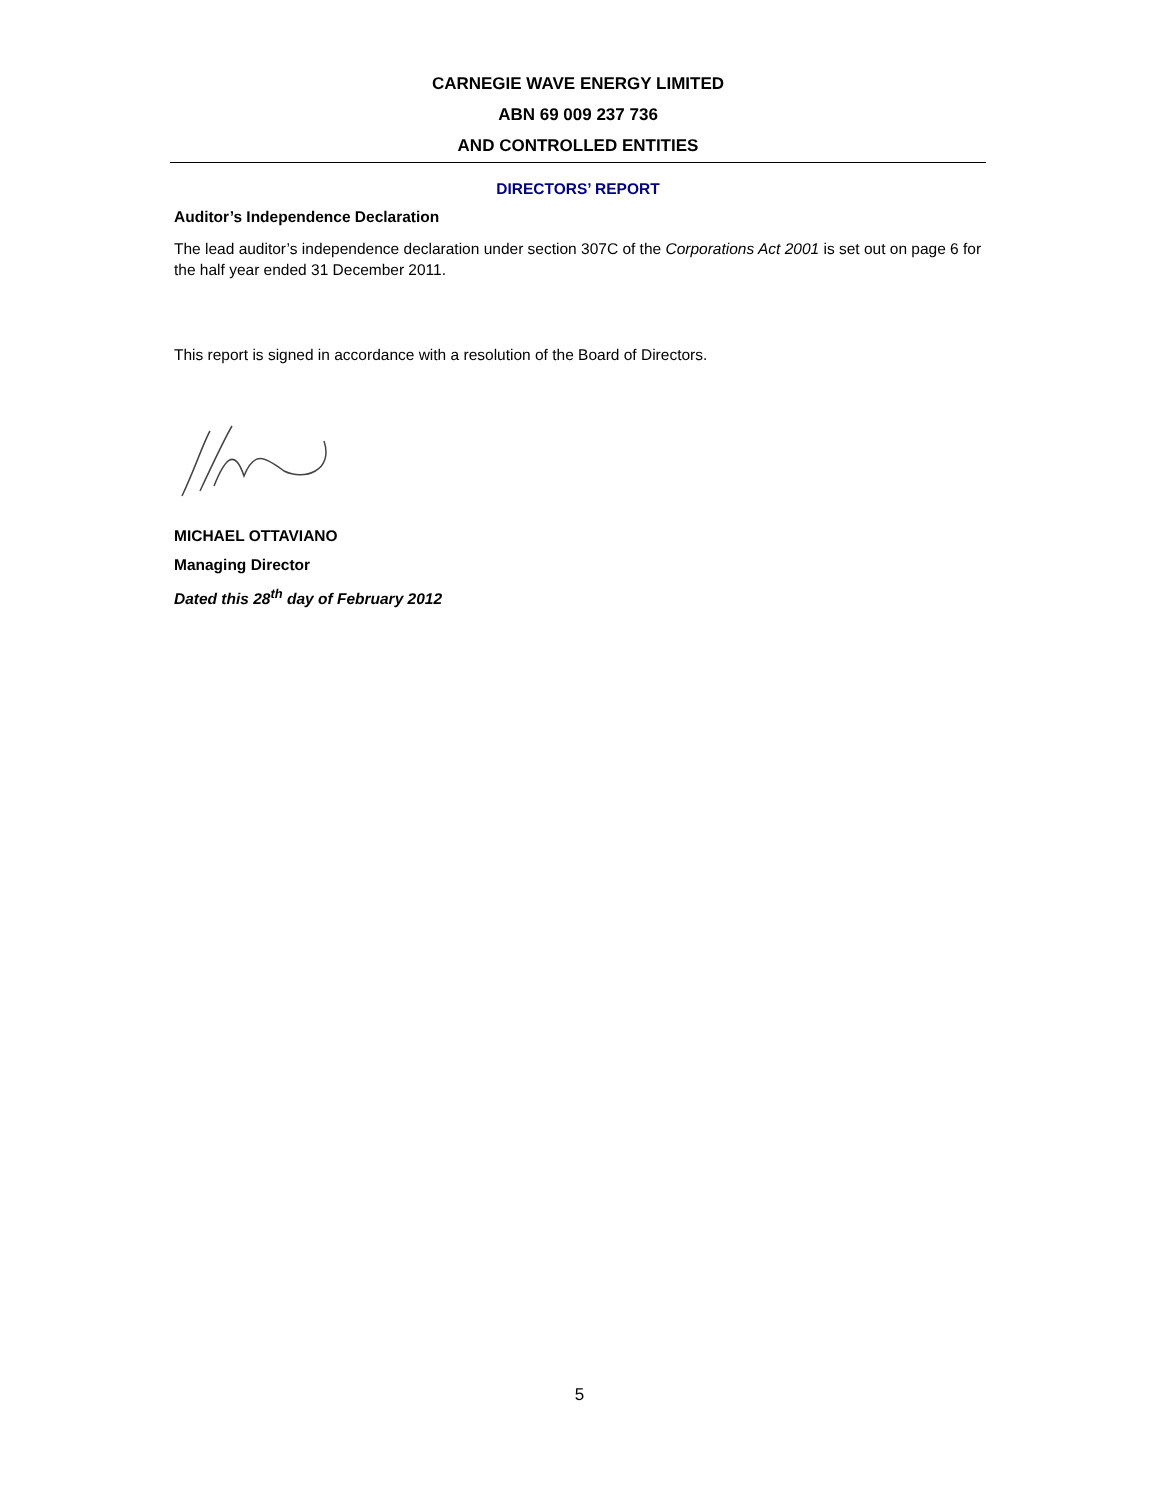CARNEGIE WAVE ENERGY LIMITED
ABN 69 009 237 736
AND CONTROLLED ENTITIES
DIRECTORS’ REPORT
Auditor’s Independence Declaration
The lead auditor’s independence declaration under section 307C of the Corporations Act 2001 is set out on page 6 for the half year ended 31 December 2011.
This report is signed in accordance with a resolution of the Board of Directors.
MICHAEL OTTAVIANO
Managing Director
Dated this 28<sup>th</sup> day of February 2012
5